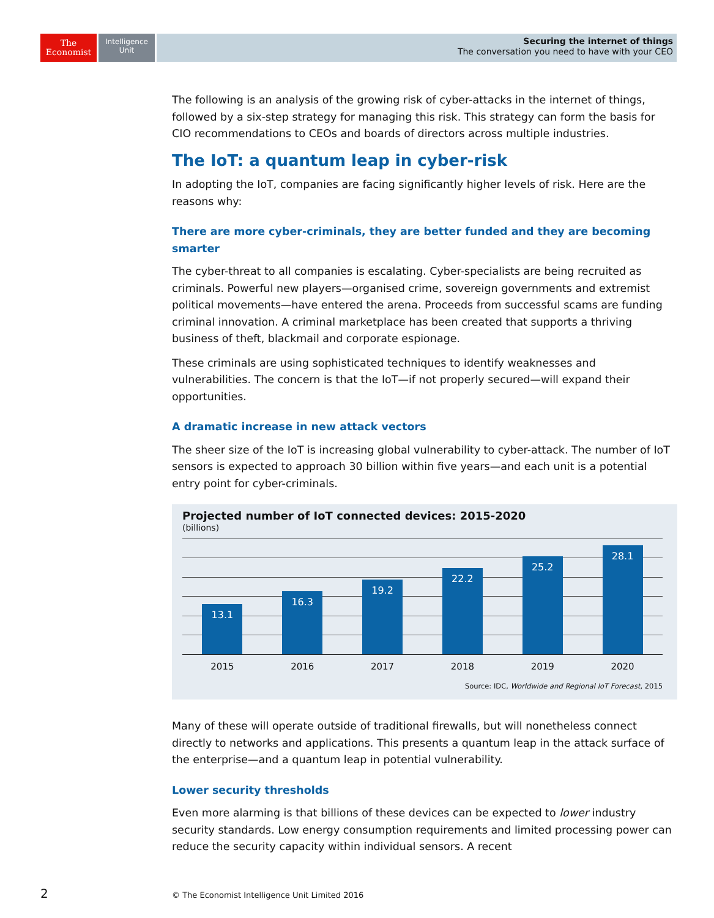The
Economist
Intelligence
Unit
Securing the internet of things
The conversation you need to have with your CEO
The following is an analysis of the growing risk of cyber-attacks in the internet of things, followed by a six-step strategy for managing this risk. This strategy can form the basis for CIO recommendations to CEOs and boards of directors across multiple industries.
The IoT: a quantum leap in cyber-risk
In adopting the IoT, companies are facing significantly higher levels of risk. Here are the reasons why:
There are more cyber-criminals, they are better funded and they are becoming smarter
The cyber-threat to all companies is escalating. Cyber-specialists are being recruited as criminals. Powerful new players—organised crime, sovereign governments and extremist political movements—have entered the arena. Proceeds from successful scams are funding criminal innovation. A criminal marketplace has been created that supports a thriving business of theft, blackmail and corporate espionage.
These criminals are using sophisticated techniques to identify weaknesses and vulnerabilities. The concern is that the IoT—if not properly secured—will expand their opportunities.
A dramatic increase in new attack vectors
The sheer size of the IoT is increasing global vulnerability to cyber-attack. The number of IoT sensors is expected to approach 30 billion within five years—and each unit is a potential entry point for cyber-criminals.
Projected number of IoT connected devices: 2015-2020
(billions)
13.1
16.3
19.2
22.2
25.2
28.1
2015 2016 2017 2018 2019 2020
Source: IDC, Worldwide and Regional IoT Forecast, 2015
Many of these will operate outside of traditional firewalls, but will nonetheless connect directly to networks and applications. This presents a quantum leap in the attack surface of the enterprise—and a quantum leap in potential vulnerability.
Lower security thresholds
Even more alarming is that billions of these devices can be expected to lower industry security standards. Low energy consumption requirements and limited processing power can reduce the security capacity within individual sensors. A recent
2
© The Economist Intelligence Unit Limited 2016